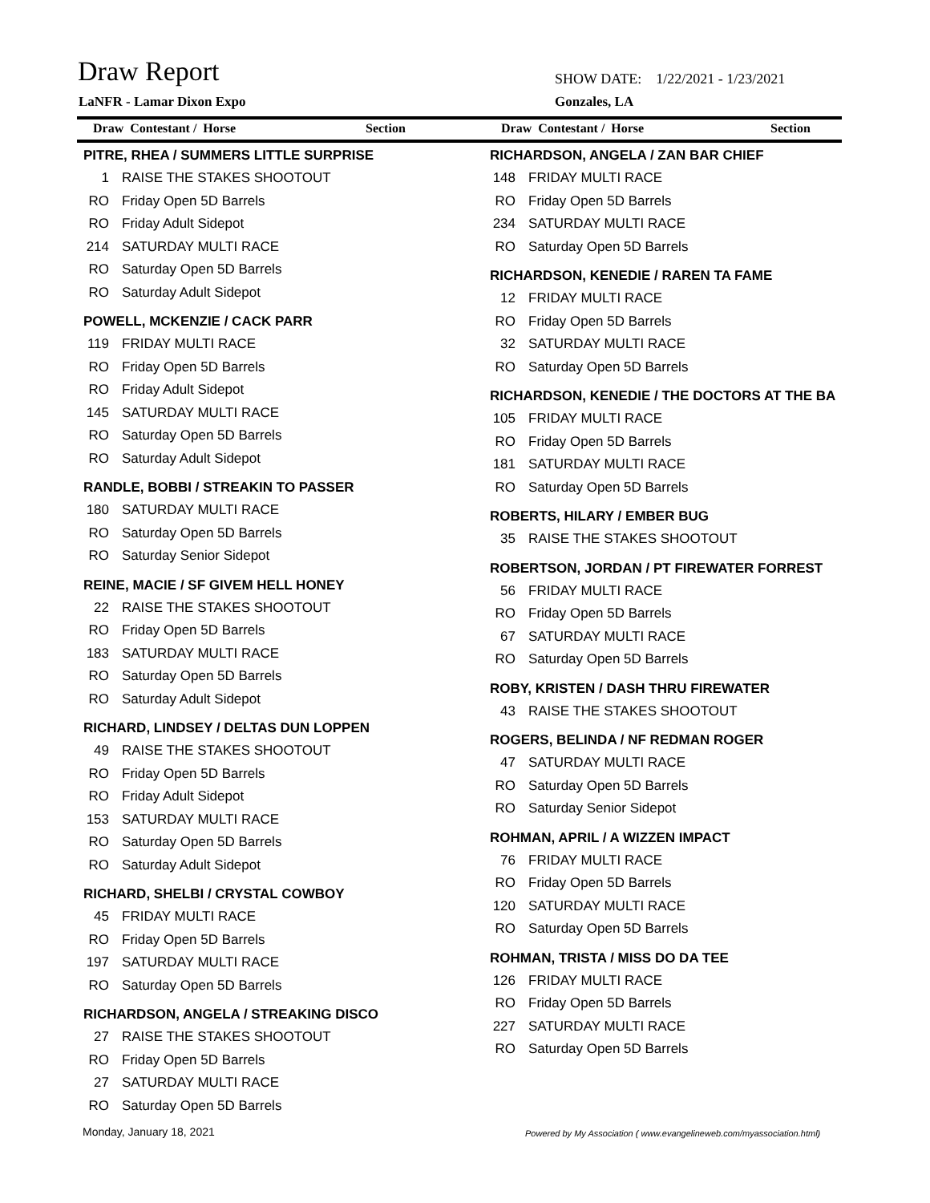Draw Report
SHOW DATE: 1/22/2021 - 1/23/2021
LaNFR - Lamar Dixon Expo Gonzales, LA
Draw Contestant / Horse Section Draw Contestant / Horse Section
PITRE, RHEA / SUMMERS LITTLE SURPRISE
1 RAISE THE STAKES SHOOTOUT
RO Friday Open 5D Barrels
RO Friday Adult Sidepot
214 SATURDAY MULTI RACE
RO Saturday Open 5D Barrels
RO Saturday Adult Sidepot
POWELL, MCKENZIE / CACK PARR
119 FRIDAY MULTI RACE
RO Friday Open 5D Barrels
RO Friday Adult Sidepot
145 SATURDAY MULTI RACE
RO Saturday Open 5D Barrels
RO Saturday Adult Sidepot
RANDLE, BOBBI / STREAKIN TO PASSER
180 SATURDAY MULTI RACE
RO Saturday Open 5D Barrels
RO Saturday Senior Sidepot
REINE, MACIE / SF GIVEM HELL HONEY
22 RAISE THE STAKES SHOOTOUT
RO Friday Open 5D Barrels
183 SATURDAY MULTI RACE
RO Saturday Open 5D Barrels
RO Saturday Adult Sidepot
RICHARD, LINDSEY / DELTAS DUN LOPPEN
49 RAISE THE STAKES SHOOTOUT
RO Friday Open 5D Barrels
RO Friday Adult Sidepot
153 SATURDAY MULTI RACE
RO Saturday Open 5D Barrels
RO Saturday Adult Sidepot
RICHARD, SHELBI / CRYSTAL COWBOY
45 FRIDAY MULTI RACE
RO Friday Open 5D Barrels
197 SATURDAY MULTI RACE
RO Saturday Open 5D Barrels
RICHARDSON, ANGELA / STREAKING DISCO
27 RAISE THE STAKES SHOOTOUT
RO Friday Open 5D Barrels
27 SATURDAY MULTI RACE
RO Saturday Open 5D Barrels
RICHARDSON, ANGELA / ZAN BAR CHIEF
148 FRIDAY MULTI RACE
RO Friday Open 5D Barrels
234 SATURDAY MULTI RACE
RO Saturday Open 5D Barrels
RICHARDSON, KENEDIE / RAREN TA FAME
12 FRIDAY MULTI RACE
RO Friday Open 5D Barrels
32 SATURDAY MULTI RACE
RO Saturday Open 5D Barrels
RICHARDSON, KENEDIE / THE DOCTORS AT THE BA
105 FRIDAY MULTI RACE
RO Friday Open 5D Barrels
181 SATURDAY MULTI RACE
RO Saturday Open 5D Barrels
ROBERTS, HILARY / EMBER BUG
35 RAISE THE STAKES SHOOTOUT
ROBERTSON, JORDAN / PT FIREWATER FORREST
56 FRIDAY MULTI RACE
RO Friday Open 5D Barrels
67 SATURDAY MULTI RACE
RO Saturday Open 5D Barrels
ROBY, KRISTEN / DASH THRU FIREWATER
43 RAISE THE STAKES SHOOTOUT
ROGERS, BELINDA / NF REDMAN ROGER
47 SATURDAY MULTI RACE
RO Saturday Open 5D Barrels
RO Saturday Senior Sidepot
ROHMAN, APRIL / A WIZZEN IMPACT
76 FRIDAY MULTI RACE
RO Friday Open 5D Barrels
120 SATURDAY MULTI RACE
RO Saturday Open 5D Barrels
ROHMAN, TRISTA / MISS DO DA TEE
126 FRIDAY MULTI RACE
RO Friday Open 5D Barrels
227 SATURDAY MULTI RACE
RO Saturday Open 5D Barrels
Monday, January 18, 2021
Powered by My Association ( www.evangelineweb.com/myassociation.html)